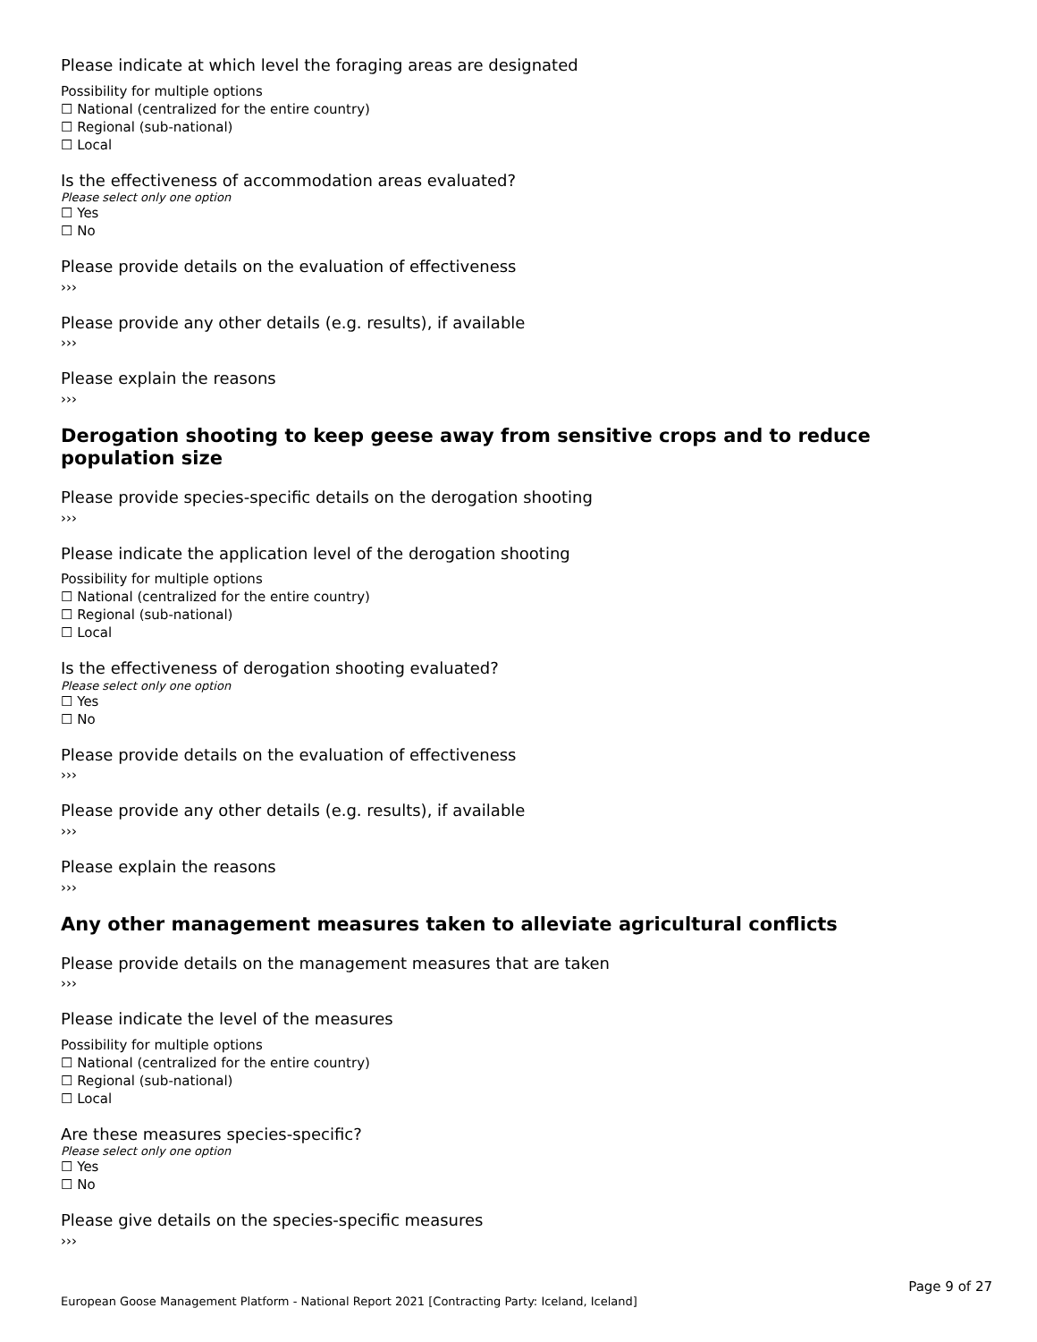Please indicate at which level the foraging areas are designated
Possibility for multiple options
☐ National (centralized for the entire country)
☐ Regional (sub-national)
☐ Local
Is the effectiveness of accommodation areas evaluated?
Please select only one option
☐ Yes
☐ No
Please provide details on the evaluation of effectiveness
›››
Please provide any other details (e.g. results), if available
›››
Please explain the reasons
›››
Derogation shooting to keep geese away from sensitive crops and to reduce population size
Please provide species-specific details on the derogation shooting
›››
Please indicate the application level of the derogation shooting
Possibility for multiple options
☐ National (centralized for the entire country)
☐ Regional (sub-national)
☐ Local
Is the effectiveness of derogation shooting evaluated?
Please select only one option
☐ Yes
☐ No
Please provide details on the evaluation of effectiveness
›››
Please provide any other details (e.g. results), if available
›››
Please explain the reasons
›››
Any other management measures taken to alleviate agricultural conflicts
Please provide details on the management measures that are taken
›››
Please indicate the level of the measures
Possibility for multiple options
☐ National (centralized for the entire country)
☐ Regional (sub-national)
☐ Local
Are these measures species-specific?
Please select only one option
☐ Yes
☐ No
Please give details on the species-specific measures
›››
Page 9 of 27
European Goose Management Platform - National Report 2021 [Contracting Party: Iceland, Iceland]